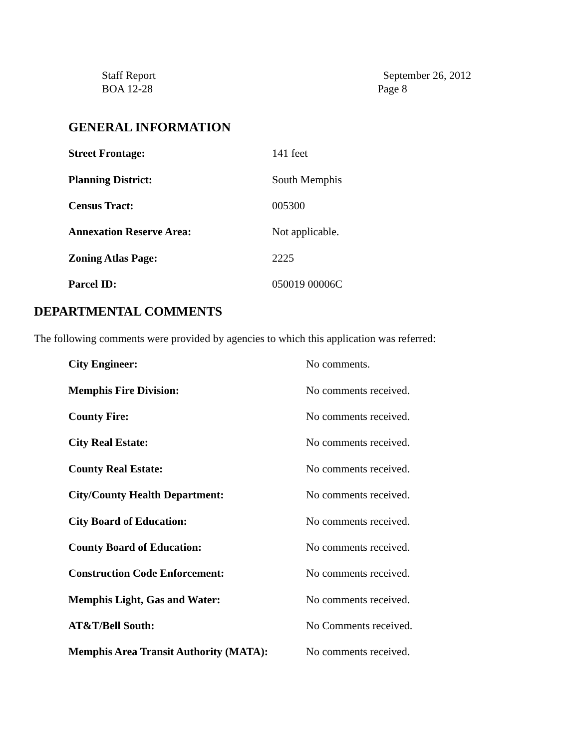Staff Report
BOA 12-28
September 26, 2012
Page 8
GENERAL INFORMATION
| Street Frontage: | 141 feet |
| Planning District: | South Memphis |
| Census Tract: | 005300 |
| Annexation Reserve Area: | Not applicable. |
| Zoning Atlas Page: | 2225 |
| Parcel ID: | 050019 00006C |
DEPARTMENTAL COMMENTS
The following comments were provided by agencies to which this application was referred:
| City Engineer: | No comments. |
| Memphis Fire Division: | No comments received. |
| County Fire: | No comments received. |
| City Real Estate: | No comments received. |
| County Real Estate: | No comments received. |
| City/County Health Department: | No comments received. |
| City Board of Education: | No comments received. |
| County Board of Education: | No comments received. |
| Construction Code Enforcement: | No comments received. |
| Memphis Light, Gas and Water: | No comments received. |
| AT&T/Bell South: | No Comments received. |
| Memphis Area Transit Authority (MATA): | No comments received. |